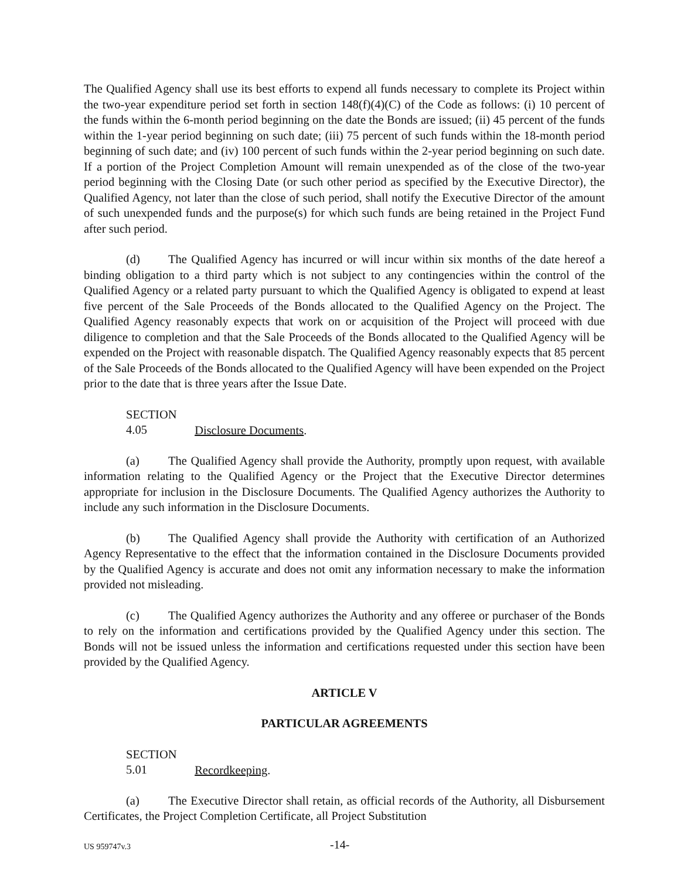The Qualified Agency shall use its best efforts to expend all funds necessary to complete its Project within the two-year expenditure period set forth in section 148(f)(4)(C) of the Code as follows: (i) 10 percent of the funds within the 6-month period beginning on the date the Bonds are issued; (ii) 45 percent of the funds within the 1-year period beginning on such date; (iii) 75 percent of such funds within the 18-month period beginning of such date; and (iv) 100 percent of such funds within the 2-year period beginning on such date. If a portion of the Project Completion Amount will remain unexpended as of the close of the two-year period beginning with the Closing Date (or such other period as specified by the Executive Director), the Qualified Agency, not later than the close of such period, shall notify the Executive Director of the amount of such unexpended funds and the purpose(s) for which such funds are being retained in the Project Fund after such period.
(d) The Qualified Agency has incurred or will incur within six months of the date hereof a binding obligation to a third party which is not subject to any contingencies within the control of the Qualified Agency or a related party pursuant to which the Qualified Agency is obligated to expend at least five percent of the Sale Proceeds of the Bonds allocated to the Qualified Agency on the Project. The Qualified Agency reasonably expects that work on or acquisition of the Project will proceed with due diligence to completion and that the Sale Proceeds of the Bonds allocated to the Qualified Agency will be expended on the Project with reasonable dispatch. The Qualified Agency reasonably expects that 85 percent of the Sale Proceeds of the Bonds allocated to the Qualified Agency will have been expended on the Project prior to the date that is three years after the Issue Date.
SECTION 4.05 Disclosure Documents.
(a) The Qualified Agency shall provide the Authority, promptly upon request, with available information relating to the Qualified Agency or the Project that the Executive Director determines appropriate for inclusion in the Disclosure Documents. The Qualified Agency authorizes the Authority to include any such information in the Disclosure Documents.
(b) The Qualified Agency shall provide the Authority with certification of an Authorized Agency Representative to the effect that the information contained in the Disclosure Documents provided by the Qualified Agency is accurate and does not omit any information necessary to make the information provided not misleading.
(c) The Qualified Agency authorizes the Authority and any offeree or purchaser of the Bonds to rely on the information and certifications provided by the Qualified Agency under this section. The Bonds will not be issued unless the information and certifications requested under this section have been provided by the Qualified Agency.
ARTICLE V
PARTICULAR AGREEMENTS
SECTION 5.01 Recordkeeping.
(a) The Executive Director shall retain, as official records of the Authority, all Disbursement Certificates, the Project Completion Certificate, all Project Substitution
US 959747v.3 -14-